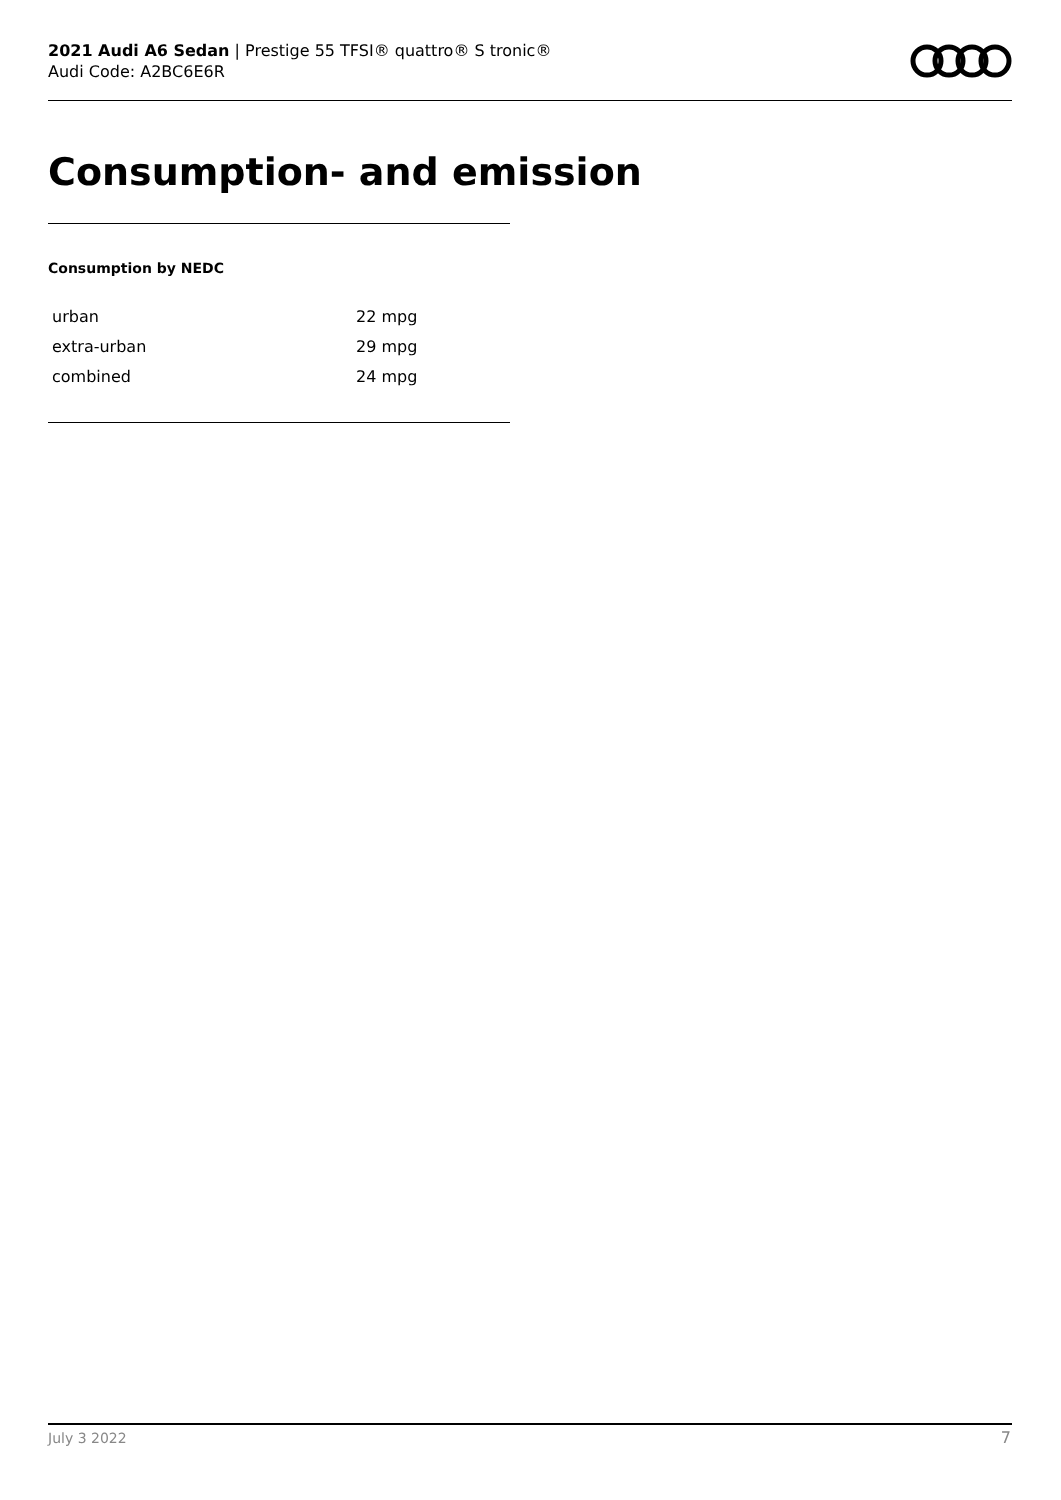2021 Audi A6 Sedan | Prestige 55 TFSI® quattro® S tronic®
Audi Code: A2BC6E6R
Consumption- and emission
Consumption by NEDC
| urban | 22 mpg |
| extra-urban | 29 mpg |
| combined | 24 mpg |
July 3 2022 7